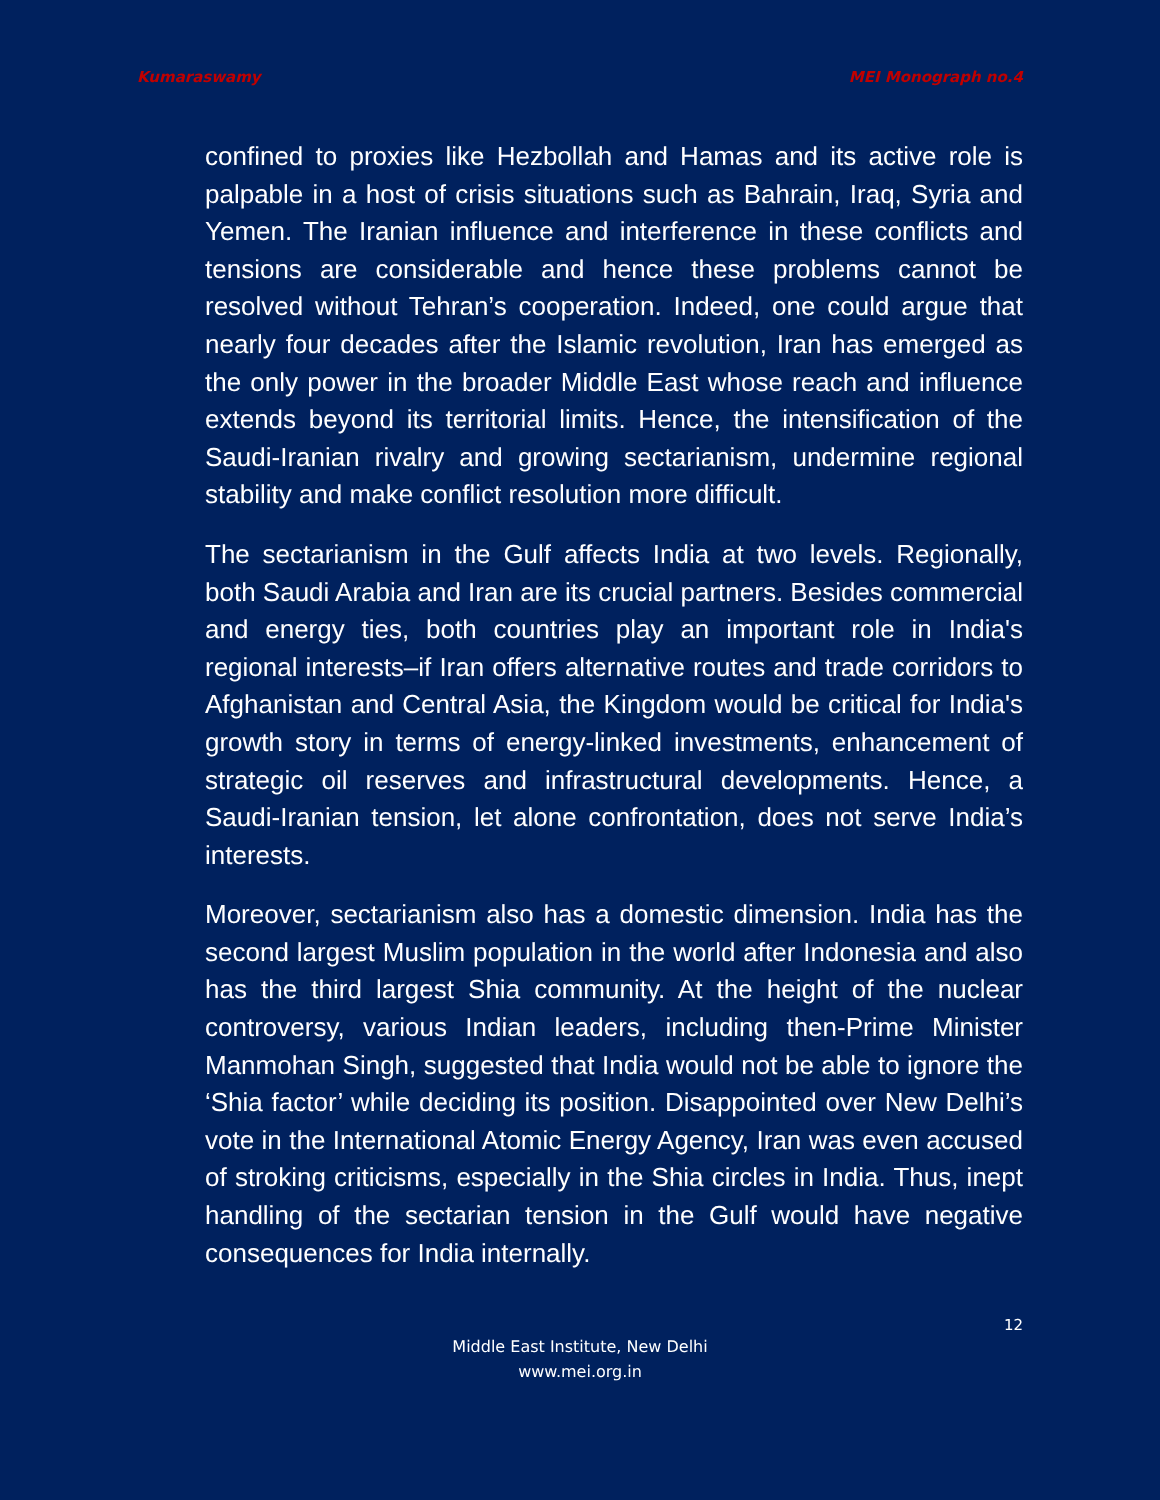Kumaraswamy MEI Monograph no.4
confined to proxies like Hezbollah and Hamas and its active role is palpable in a host of crisis situations such as Bahrain, Iraq, Syria and Yemen. The Iranian influence and interference in these conflicts and tensions are considerable and hence these problems cannot be resolved without Tehran’s cooperation. Indeed, one could argue that nearly four decades after the Islamic revolution, Iran has emerged as the only power in the broader Middle East whose reach and influence extends beyond its territorial limits. Hence, the intensification of the Saudi-Iranian rivalry and growing sectarianism, undermine regional stability and make conflict resolution more difficult.
The sectarianism in the Gulf affects India at two levels. Regionally, both Saudi Arabia and Iran are its crucial partners. Besides commercial and energy ties, both countries play an important role in India's regional interests–if Iran offers alternative routes and trade corridors to Afghanistan and Central Asia, the Kingdom would be critical for India's growth story in terms of energy-linked investments, enhancement of strategic oil reserves and infrastructural developments. Hence, a Saudi-Iranian tension, let alone confrontation, does not serve India’s interests.
Moreover, sectarianism also has a domestic dimension. India has the second largest Muslim population in the world after Indonesia and also has the third largest Shia community. At the height of the nuclear controversy, various Indian leaders, including then-Prime Minister Manmohan Singh, suggested that India would not be able to ignore the ‘Shia factor’ while deciding its position. Disappointed over New Delhi’s vote in the International Atomic Energy Agency, Iran was even accused of stroking criticisms, especially in the Shia circles in India. Thus, inept handling of the sectarian tension in the Gulf would have negative consequences for India internally.
12
Middle East Institute, New Delhi
www.mei.org.in